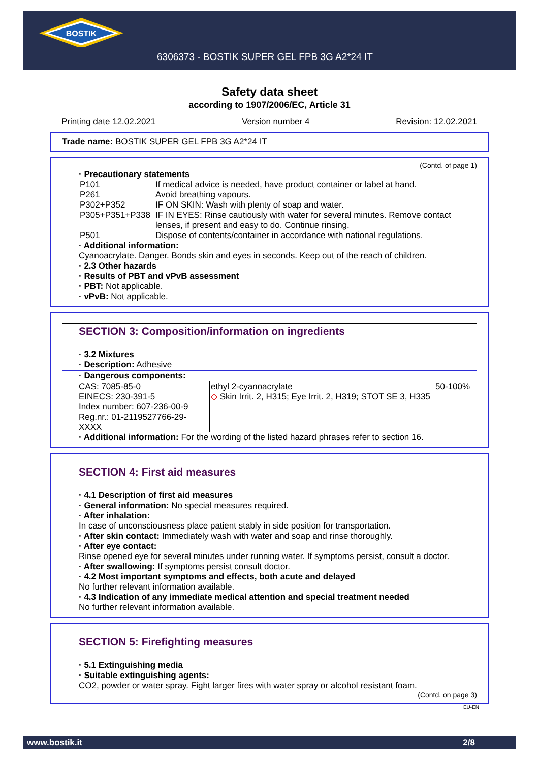BOSTIK
6306373 - BOSTIK SUPER GEL FPB 3G A2*24 IT
Safety data sheet
according to 1907/2006/EC, Article 31
Printing date 12.02.2021 Version number 4 Revision: 12.02.2021
Trade name: BOSTIK SUPER GEL FPB 3G A2*24 IT
(Contd. of page 1)
· Precautionary statements
| P101 | If medical advice is needed, have product container or label at hand. |
| P261 | Avoid breathing vapours. |
| P302+P352 | IF ON SKIN: Wash with plenty of soap and water. |
| P305+P351+P338 | IF IN EYES: Rinse cautiously with water for several minutes. Remove contact lenses, if present and easy to do. Continue rinsing. |
| P501 | Dispose of contents/container in accordance with national regulations. |
· Additional information:
Cyanoacrylate. Danger. Bonds skin and eyes in seconds. Keep out of the reach of children.
· 2.3 Other hazards
· Results of PBT and vPvB assessment
· PBT: Not applicable.
· vPvB: Not applicable.
SECTION 3: Composition/information on ingredients
· 3.2 Mixtures
· Description: Adhesive
| · Dangerous components: | | |
| CAS: 7085-85-0 EINECS: 230-391-5 Index number: 607-236-00-9 Reg.nr.: 01-2119527766-29-XXXX | ethyl 2-cyanoacrylate ◇ Skin Irrit. 2, H315; Eye Irrit. 2, H319; STOT SE 3, H335 | 50-100% |
· Additional information: For the wording of the listed hazard phrases refer to section 16.
SECTION 4: First aid measures
· 4.1 Description of first aid measures
· General information: No special measures required.
· After inhalation:
In case of unconsciousness place patient stably in side position for transportation.
· After skin contact: Immediately wash with water and soap and rinse thoroughly.
· After eye contact:
Rinse opened eye for several minutes under running water. If symptoms persist, consult a doctor.
· After swallowing: If symptoms persist consult doctor.
· 4.2 Most important symptoms and effects, both acute and delayed
No further relevant information available.
· 4.3 Indication of any immediate medical attention and special treatment needed
No further relevant information available.
SECTION 5: Firefighting measures
· 5.1 Extinguishing media
· Suitable extinguishing agents:
CO2, powder or water spray. Fight larger fires with water spray or alcohol resistant foam.
(Contd. on page 3)
EU-EN
www.bostik.it 2/8